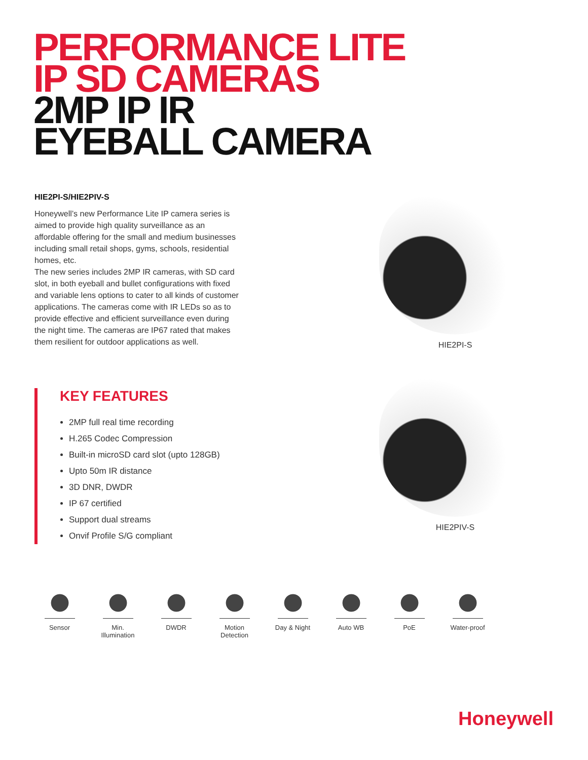PERFORMANCE LITE
IP SD CAMERAS
2MP IP IR
EYEBALL CAMERA
HIE2PI-S/HIE2PIV-S
Honeywell’s new Performance Lite IP camera series is aimed to provide high quality surveillance as an affordable offering for the small and medium businesses including small retail shops, gyms, schools, residential homes, etc.
The new series includes 2MP IR cameras, with SD card slot, in both eyeball and bullet configurations with fixed and variable lens options to cater to all kinds of customer applications. The cameras come with IR LEDs so as to provide effective and efficient surveillance even during the night time. The cameras are IP67 rated that makes them resilient for outdoor applications as well.
KEY FEATURES
2MP full real time recording
H.265 Codec Compression
Built-in microSD card slot (upto 128GB)
Upto 50m IR distance
3D DNR, DWDR
IP 67 certified
Support dual streams
Onvif Profile S/G compliant
HIE2PI-S
HIE2PIV-S
Sensor Min.
Illumination
DWDR Motion
Detection
Day & Night Auto WB PoE Water-proof
Honeywell